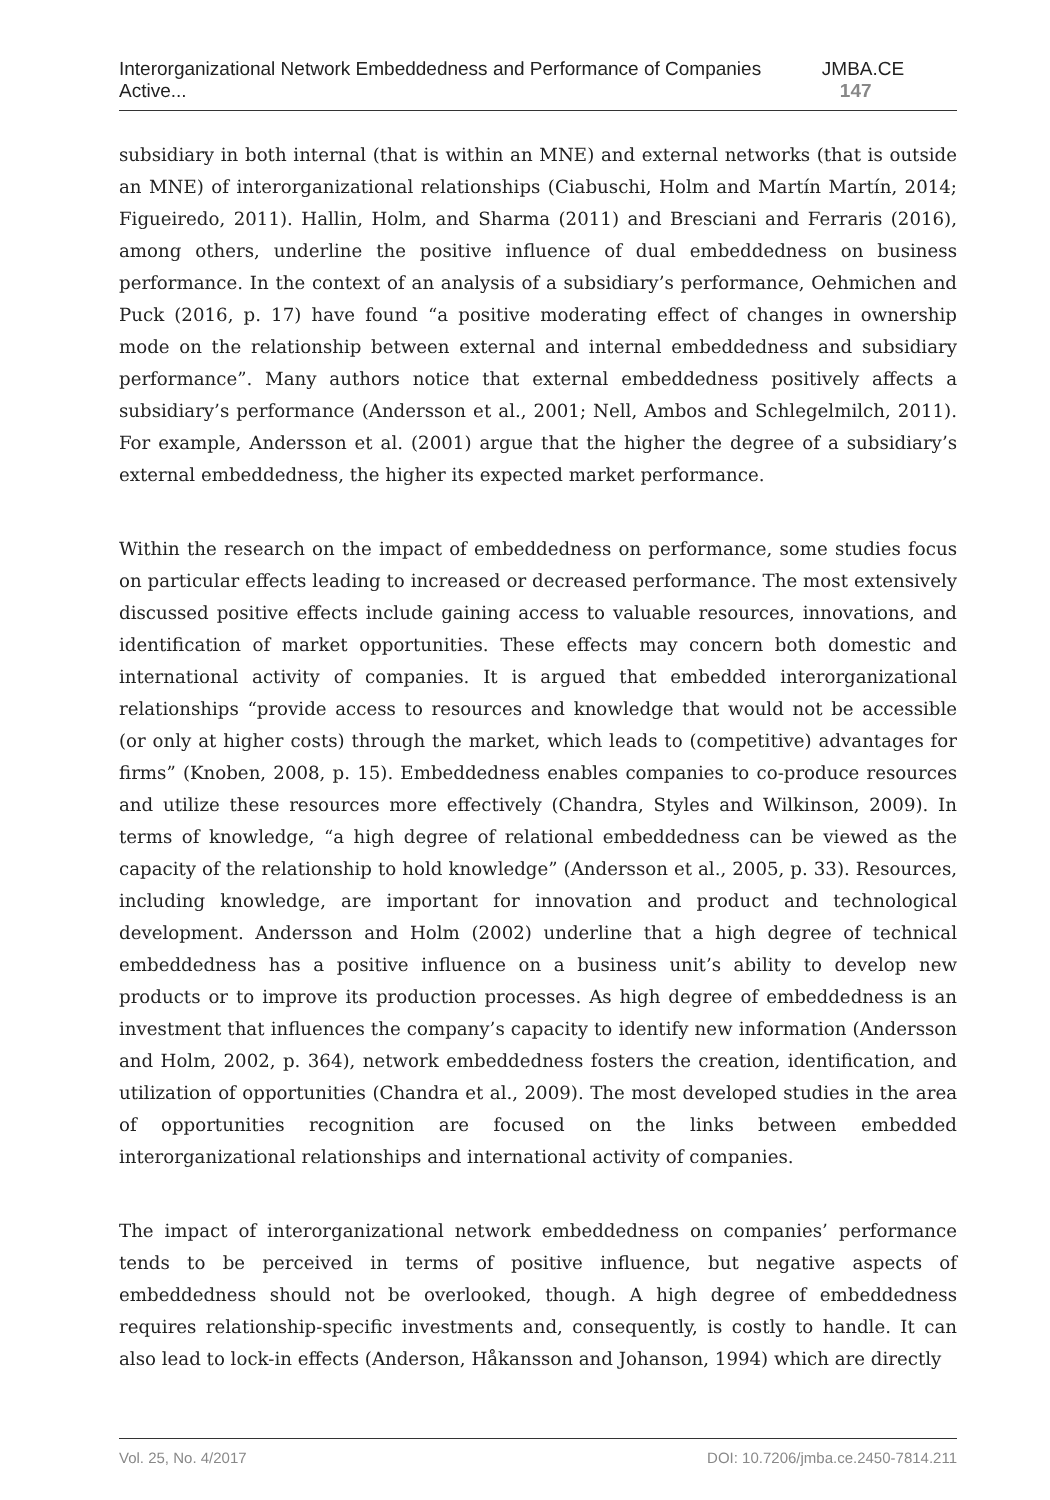Interorganizational Network Embeddedness and Performance of Companies Active... JMBA.CE 147
subsidiary in both internal (that is within an MNE) and external networks (that is outside an MNE) of interorganizational relationships (Ciabuschi, Holm and Martín Martín, 2014; Figueiredo, 2011). Hallin, Holm, and Sharma (2011) and Bresciani and Ferraris (2016), among others, underline the positive influence of dual embeddedness on business performance. In the context of an analysis of a subsidiary’s performance, Oehmichen and Puck (2016, p. 17) have found “a positive moderating effect of changes in ownership mode on the relationship between external and internal embeddedness and subsidiary performance”. Many authors notice that external embeddedness positively affects a subsidiary’s performance (Andersson et al., 2001; Nell, Ambos and Schlegelmilch, 2011). For example, Andersson et al. (2001) argue that the higher the degree of a subsidiary’s external embeddedness, the higher its expected market performance.
Within the research on the impact of embeddedness on performance, some studies focus on particular effects leading to increased or decreased performance. The most extensively discussed positive effects include gaining access to valuable resources, innovations, and identification of market opportunities. These effects may concern both domestic and international activity of companies. It is argued that embedded interorganizational relationships “provide access to resources and knowledge that would not be accessible (or only at higher costs) through the market, which leads to (competitive) advantages for firms” (Knoben, 2008, p. 15). Embeddedness enables companies to co-produce resources and utilize these resources more effectively (Chandra, Styles and Wilkinson, 2009). In terms of knowledge, “a high degree of relational embeddedness can be viewed as the capacity of the relationship to hold knowledge” (Andersson et al., 2005, p. 33). Resources, including knowledge, are important for innovation and product and technological development. Andersson and Holm (2002) underline that a high degree of technical embeddedness has a positive influence on a business unit’s ability to develop new products or to improve its production processes. As high degree of embeddedness is an investment that influences the company’s capacity to identify new information (Andersson and Holm, 2002, p. 364), network embeddedness fosters the creation, identification, and utilization of opportunities (Chandra et al., 2009). The most developed studies in the area of opportunities recognition are focused on the links between embedded interorganizational relationships and international activity of companies.
The impact of interorganizational network embeddedness on companies’ performance tends to be perceived in terms of positive influence, but negative aspects of embeddedness should not be overlooked, though. A high degree of embeddedness requires relationship-specific investments and, consequently, is costly to handle. It can also lead to lock-in effects (Anderson, Håkansson and Johanson, 1994) which are directly
Vol. 25, No. 4/2017 DOI: 10.7206/jmba.ce.2450-7814.211